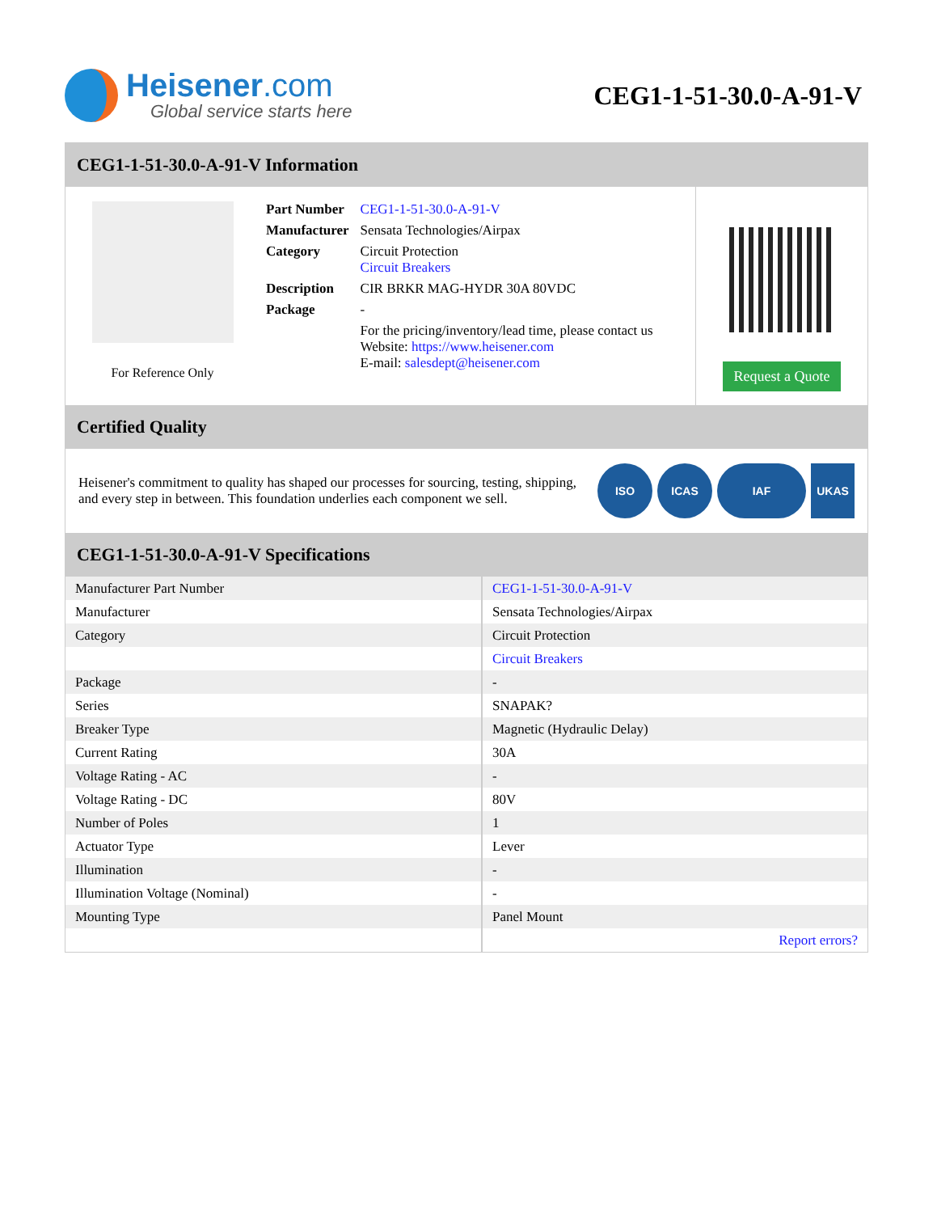Heisener.com
Global service starts here
CEG1-1-51-30.0-A-91-V
CEG1-1-51-30.0-A-91-V Information
For Reference Only
| Part Number | CEG1-1-51-30.0-A-91-V |
| Manufacturer | Sensata Technologies/Airpax |
| Category | Circuit Protection Circuit Breakers |
| Description | CIR BRKR MAG-HYDR 30A 80VDC |
| Package | - |
| | For the pricing/inventory/lead time, please contact us Website: https://www.heisener.com E-mail: salesdept@heisener.com |
Request a Quote
Certified Quality
Heisener's commitment to quality has shaped our processes for sourcing, testing, shipping, and every step in between. This foundation underlies each component we sell.
ISO ICAS IAF UKAS
CEG1-1-51-30.0-A-91-V Specifications
| Manufacturer Part Number | CEG1-1-51-30.0-A-91-V |
| Manufacturer | Sensata Technologies/Airpax |
| Category | Circuit Protection |
| | Circuit Breakers |
| Package | - |
| Series | SNAPAK? |
| Breaker Type | Magnetic (Hydraulic Delay) |
| Current Rating | 30A |
| Voltage Rating - AC | - |
| Voltage Rating - DC | 80V |
| Number of Poles | 1 |
| Actuator Type | Lever |
| Illumination | - |
| Illumination Voltage (Nominal) | - |
| Mounting Type | Panel Mount |
| | Report errors? |